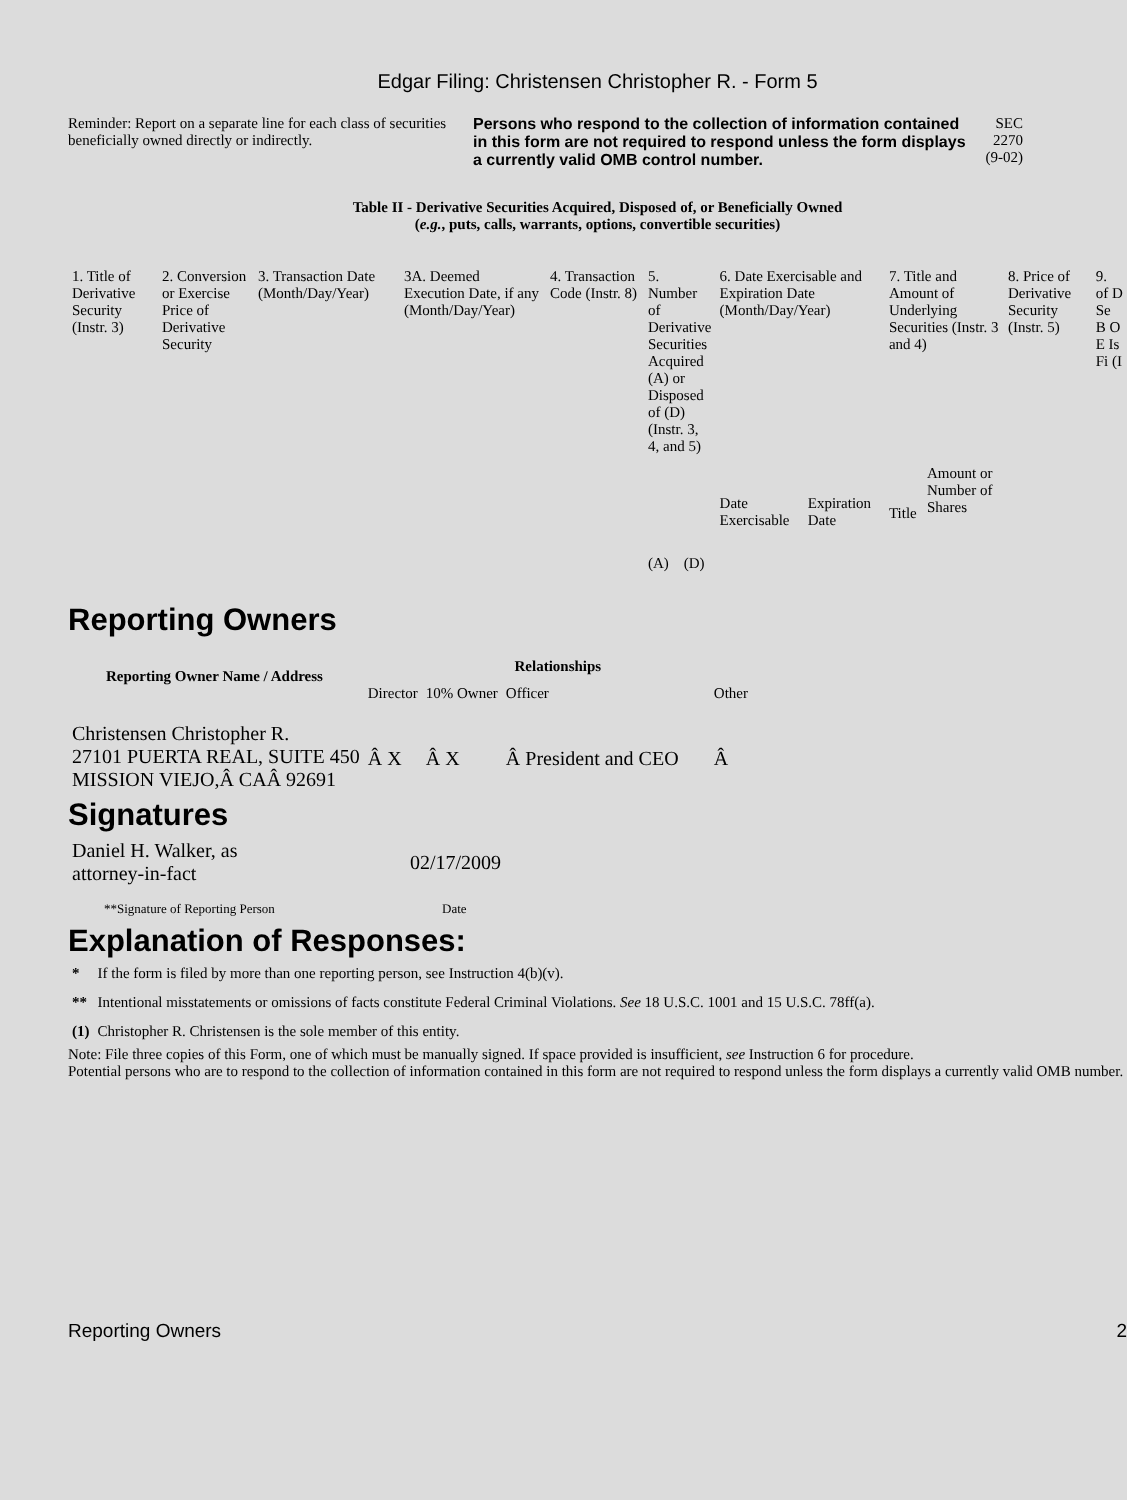Edgar Filing: Christensen Christopher R. - Form 5
Reminder: Report on a separate line for each class of securities beneficially owned directly or indirectly.
Persons who respond to the collection of information contained in this form are not required to respond unless the form displays a currently valid OMB control number.
SEC 2270 (9-02)
Table II - Derivative Securities Acquired, Disposed of, or Beneficially Owned
(e.g., puts, calls, warrants, options, convertible securities)
| 1. Title of Derivative Security (Instr. 3) | 2. Conversion or Exercise Price of Derivative Security | 3. Transaction Date (Month/Day/Year) | 3A. Deemed Execution Date, if any (Month/Day/Year) | 4. Transaction Code (Instr. 8) | 5. Number of Derivative Securities Acquired (A) or Disposed of (D) (Instr. 3, 4, and 5) | | 6. Date Exercisable and Expiration Date (Month/Day/Year) | | 7. Title and Amount of Underlying Securities (Instr. 3 and 4) | | 8. Price of Derivative Security (Instr. 5) | 9. of D Se B O E Is Fi (I |
| | | | | | (A) | (D) | Date Exercisable | Expiration Date | Title | Amount or Number of Shares | | |
Reporting Owners
| Reporting Owner Name / Address | Relationships | | | |
| --- | --- | --- | --- | --- |
| | Director | 10% Owner | Officer | Other |
| Christensen Christopher R. 27101 PUERTA REAL, SUITE 450 MISSION VIEJO,Â CAÂ 92691 | Â X | Â X | Â President and CEO | Â |
Signatures
| Daniel H. Walker, as attorney-in-fact | 02/17/2009 |
| **Signature of Reporting Person | Date |
Explanation of Responses:
| * | If the form is filed by more than one reporting person, see Instruction 4(b)(v). |
| ** | Intentional misstatements or omissions of facts constitute Federal Criminal Violations. See 18 U.S.C. 1001 and 15 U.S.C. 78ff(a). |
| (1) | Christopher R. Christensen is the sole member of this entity. |
Note: File three copies of this Form, one of which must be manually signed. If space provided is insufficient, see Instruction 6 for procedure.
Potential persons who are to respond to the collection of information contained in this form are not required to respond unless the form displays a currently valid OMB number.
Reporting Owners 2